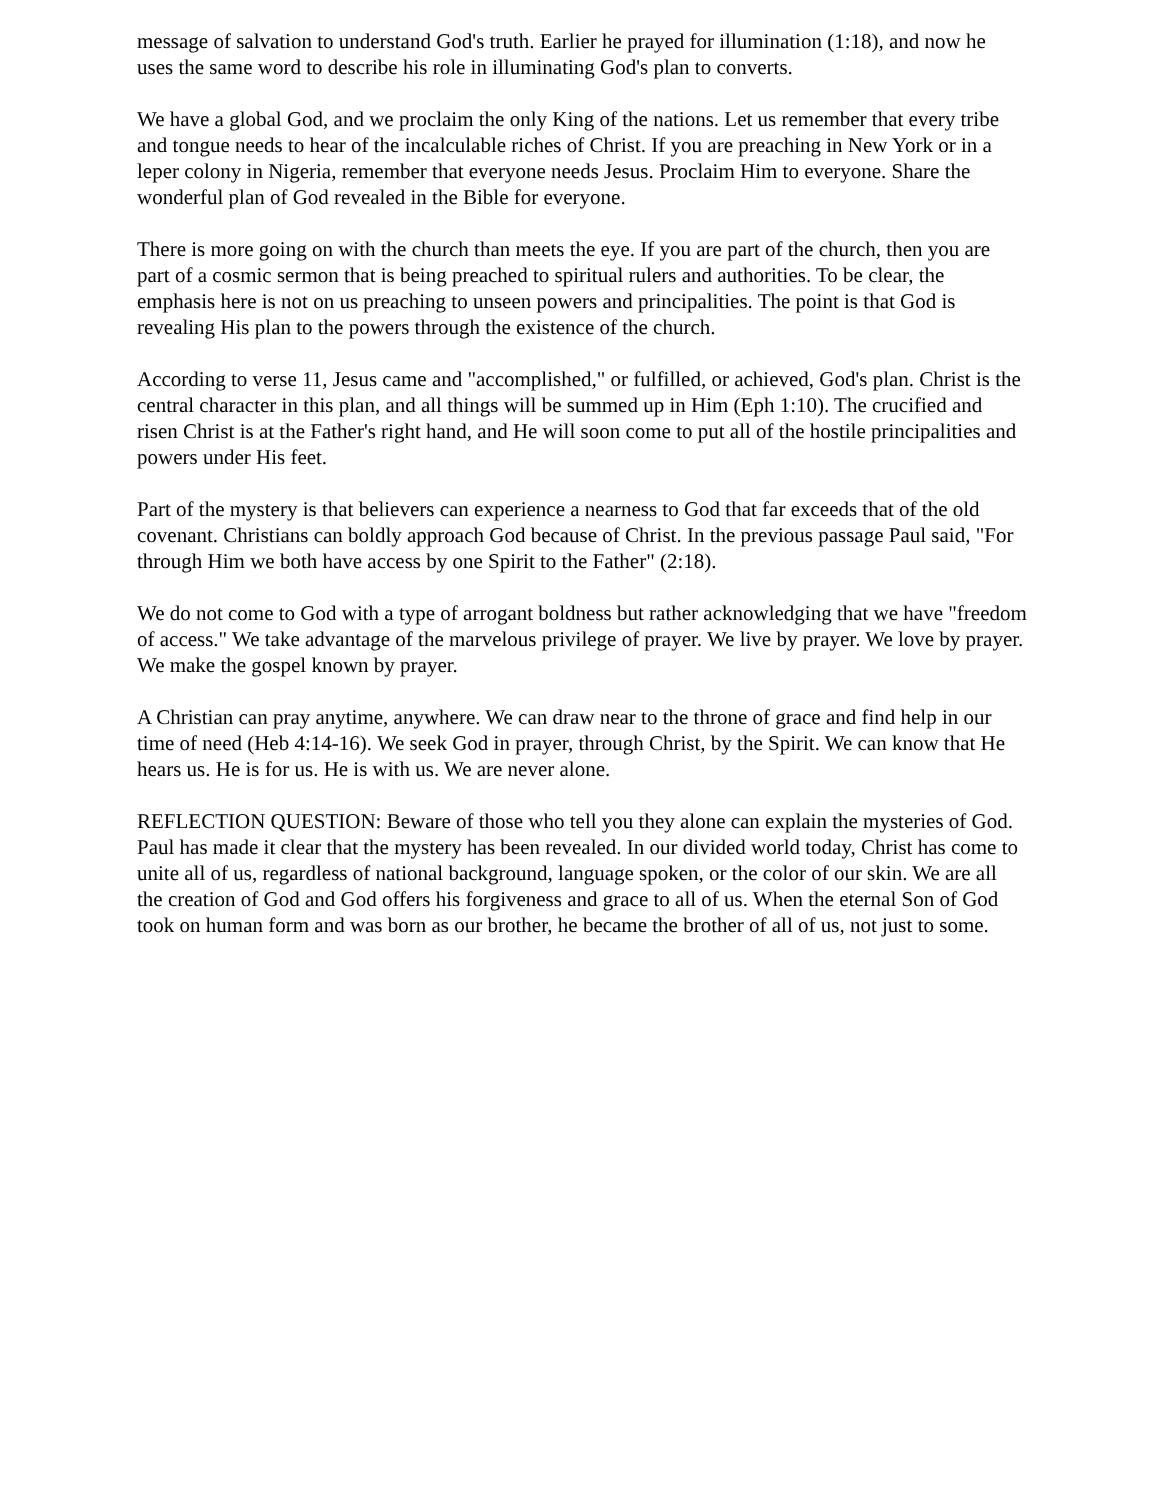message of salvation to understand God's truth. Earlier he prayed for illumination (1:18), and now he uses the same word to describe his role in illuminating God's plan to converts.
We have a global God, and we proclaim the only King of the nations. Let us remember that every tribe and tongue needs to hear of the incalculable riches of Christ. If you are preaching in New York or in a leper colony in Nigeria, remember that everyone needs Jesus. Proclaim Him to everyone. Share the wonderful plan of God revealed in the Bible for everyone.
There is more going on with the church than meets the eye. If you are part of the church, then you are part of a cosmic sermon that is being preached to spiritual rulers and authorities. To be clear, the emphasis here is not on us preaching to unseen powers and principalities. The point is that God is revealing His plan to the powers through the existence of the church.
According to verse 11, Jesus came and "accomplished," or fulfilled, or achieved, God's plan. Christ is the central character in this plan, and all things will be summed up in Him (Eph 1:10). The crucified and risen Christ is at the Father's right hand, and He will soon come to put all of the hostile principalities and powers under His feet.
Part of the mystery is that believers can experience a nearness to God that far exceeds that of the old covenant. Christians can boldly approach God because of Christ. In the previous passage Paul said, "For through Him we both have access by one Spirit to the Father" (2:18).
We do not come to God with a type of arrogant boldness but rather acknowledging that we have "freedom of access." We take advantage of the marvelous privilege of prayer. We live by prayer. We love by prayer. We make the gospel known by prayer.
A Christian can pray anytime, anywhere. We can draw near to the throne of grace and find help in our time of need (Heb 4:14-16). We seek God in prayer, through Christ, by the Spirit. We can know that He hears us. He is for us. He is with us. We are never alone.
REFLECTION QUESTION: Beware of those who tell you they alone can explain the mysteries of God. Paul has made it clear that the mystery has been revealed. In our divided world today, Christ has come to unite all of us, regardless of national background, language spoken, or the color of our skin. We are all the creation of God and God offers his forgiveness and grace to all of us. When the eternal Son of God took on human form and was born as our brother, he became the brother of all of us, not just to some.